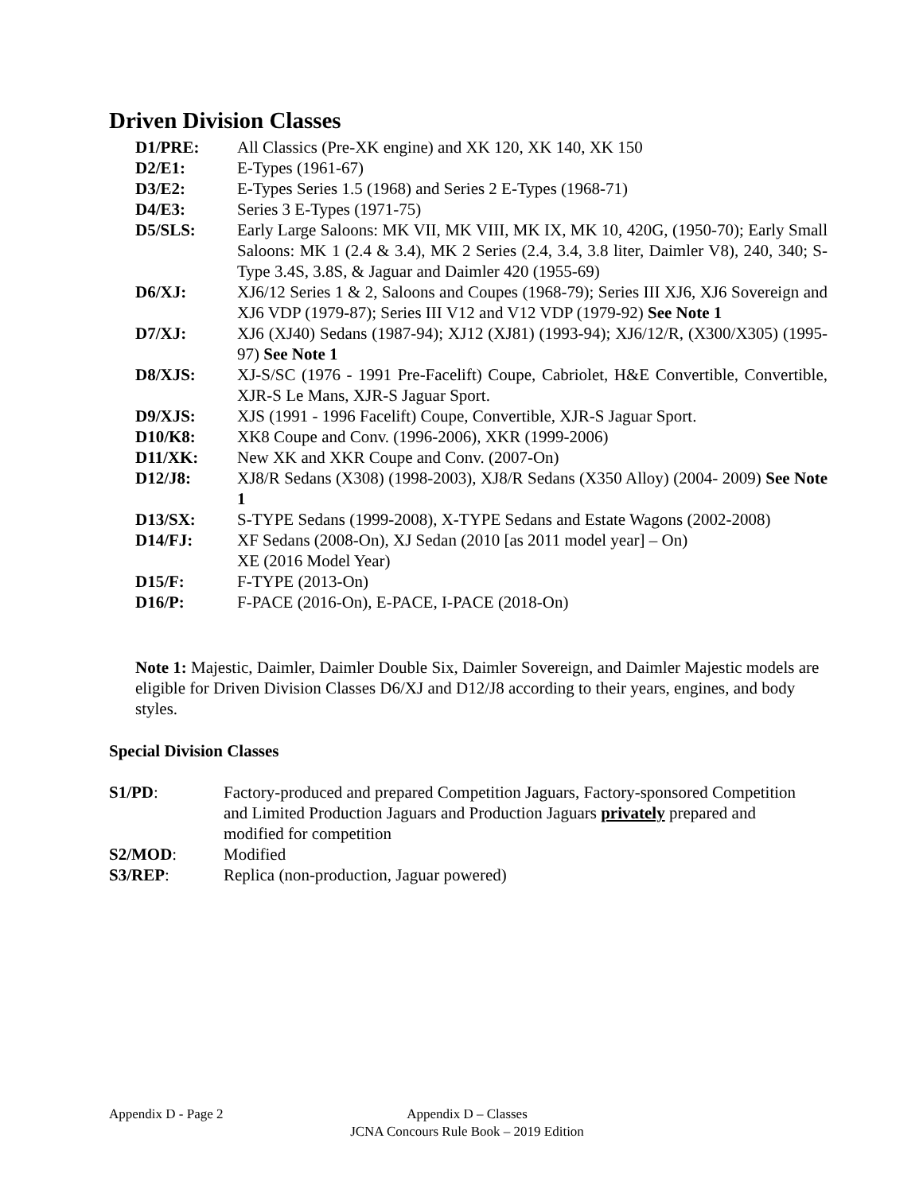Driven Division Classes
D1/PRE: All Classics (Pre-XK engine) and XK 120, XK 140, XK 150
D2/E1: E-Types (1961-67)
D3/E2: E-Types Series 1.5 (1968) and Series 2 E-Types (1968-71)
D4/E3: Series 3 E-Types (1971-75)
D5/SLS: Early Large Saloons: MK VII, MK VIII, MK IX, MK 10, 420G, (1950-70); Early Small Saloons: MK 1 (2.4 & 3.4), MK 2 Series (2.4, 3.4, 3.8 liter, Daimler V8), 240, 340; S-Type 3.4S, 3.8S, & Jaguar and Daimler 420 (1955-69)
D6/XJ: XJ6/12 Series 1 & 2, Saloons and Coupes (1968-79); Series III XJ6, XJ6 Sovereign and XJ6 VDP (1979-87); Series III V12 and V12 VDP (1979-92) See Note 1
D7/XJ: XJ6 (XJ40) Sedans (1987-94); XJ12 (XJ81) (1993-94); XJ6/12/R, (X300/X305) (1995-97) See Note 1
D8/XJS: XJ-S/SC (1976 - 1991 Pre-Facelift) Coupe, Cabriolet, H&E Convertible, Convertible, XJR-S Le Mans, XJR-S Jaguar Sport.
D9/XJS: XJS (1991 - 1996 Facelift) Coupe, Convertible, XJR-S Jaguar Sport.
D10/K8: XK8 Coupe and Conv. (1996-2006), XKR (1999-2006)
D11/XK: New XK and XKR Coupe and Conv. (2007-On)
D12/J8: XJ8/R Sedans (X308) (1998-2003), XJ8/R Sedans (X350 Alloy) (2004- 2009) See Note 1
D13/SX: S-TYPE Sedans (1999-2008), X-TYPE Sedans and Estate Wagons (2002-2008)
D14/FJ: XF Sedans (2008-On), XJ Sedan (2010 [as 2011 model year] – On)
XE (2016 Model Year)
D15/F: F-TYPE (2013-On)
D16/P: F-PACE (2016-On), E-PACE, I-PACE (2018-On)
Note 1: Majestic, Daimler, Daimler Double Six, Daimler Sovereign, and Daimler Majestic models are eligible for Driven Division Classes D6/XJ and D12/J8 according to their years, engines, and body styles.
Special Division Classes
S1/PD: Factory-produced and prepared Competition Jaguars, Factory-sponsored Competition and Limited Production Jaguars and Production Jaguars privately prepared and modified for competition
S2/MOD: Modified
S3/REP: Replica (non-production, Jaguar powered)
Appendix D - Page 2
Appendix D – Classes
JCNA Concours Rule Book – 2019 Edition